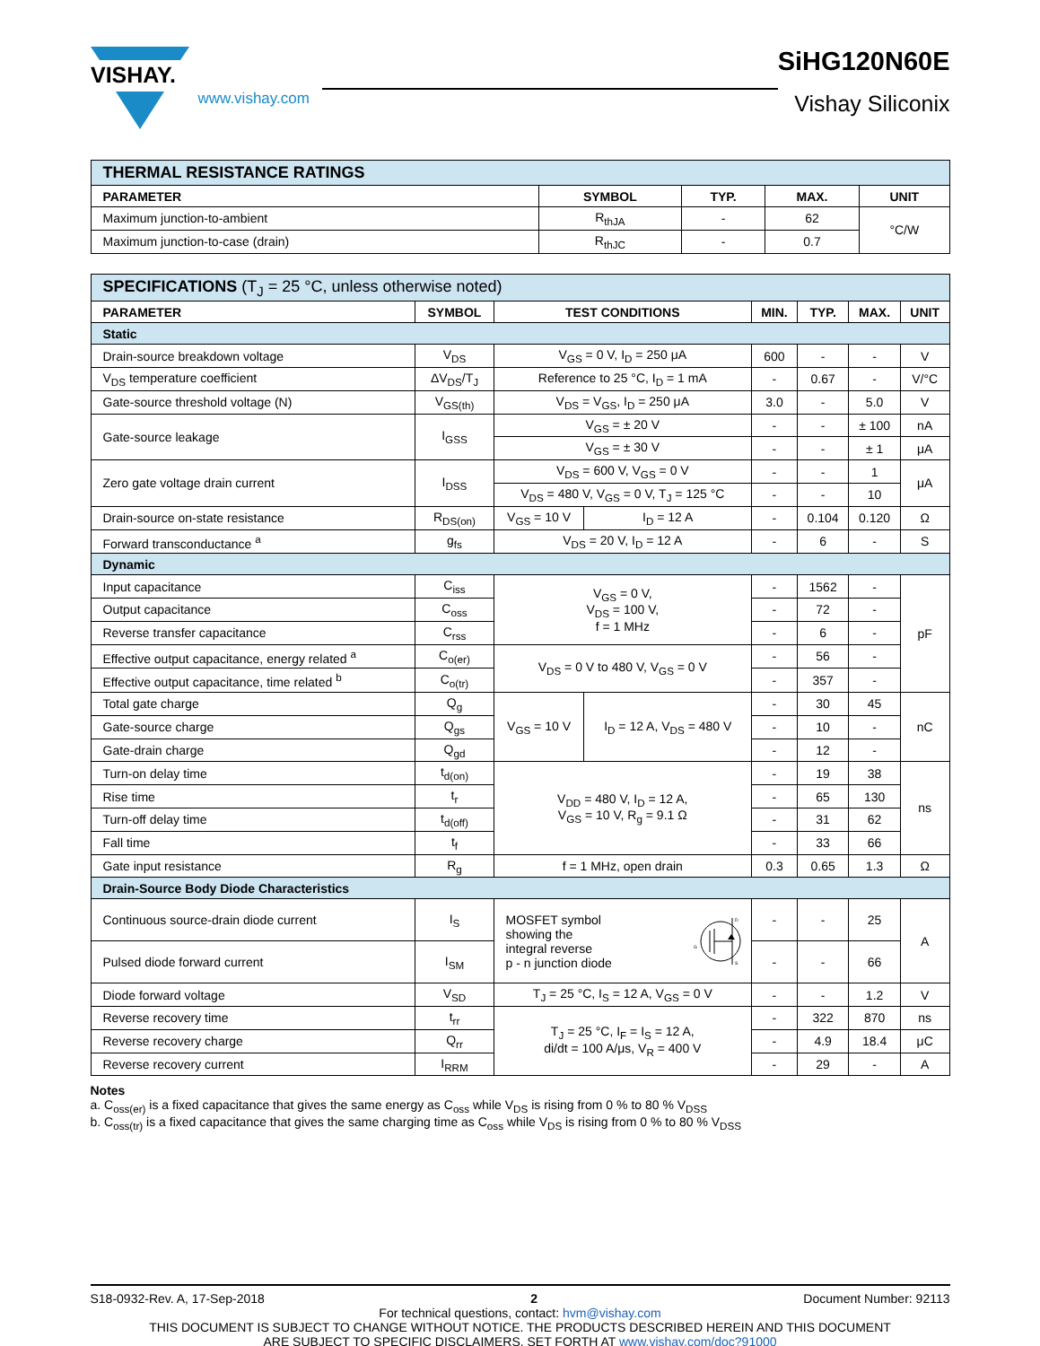VISHAY.
www.vishay.com
SiHG120N60E
Vishay Siliconix
| THERMAL RESISTANCE RATINGS | | | | |
| PARAMETER | SYMBOL | TYP. | MAX. | UNIT |
| Maximum junction-to-ambient | R<sub>thJA</sub> | - | 62 | °C/W |
| Maximum junction-to-case (drain) | R<sub>thJC</sub> | - | 0.7 | |
| SPECIFICATIONS (T<sub>J</sub> = 25 °C, unless otherwise noted) | | | | | | | |
| PARAMETER | SYMBOL | TEST CONDITIONS | | MIN. | TYP. | MAX. | UNIT |
| Static | | | | | | | |
| Drain-source breakdown voltage | V<sub>DS</sub> | V<sub>GS</sub> = 0 V, I<sub>D</sub> = 250 μA | | 600 | - | - | V |
| V<sub>DS</sub> temperature coefficient | ΔV<sub>DS</sub>/T<sub>J</sub> | Reference to 25 °C, I<sub>D</sub> = 1 mA | | - | 0.67 | - | V/°C |
| Gate-source threshold voltage (N) | V<sub>GS(th)</sub> | V<sub>DS</sub> = V<sub>GS</sub>, I<sub>D</sub> = 250 μA | | 3.0 | - | 5.0 | V |
| Gate-source leakage | I<sub>GSS</sub> | V<sub>GS</sub> = ± 20 V | | - | - | ± 100 | nA |
| | | V<sub>GS</sub> = ± 30 V | | - | - | ± 1 | μA |
| Zero gate voltage drain current | I<sub>DSS</sub> | V<sub>DS</sub> = 600 V, V<sub>GS</sub> = 0 V | | - | - | 1 | μA |
| | | V<sub>DS</sub> = 480 V, V<sub>GS</sub> = 0 V, T<sub>J</sub> = 125 °C | | - | - | 10 | |
| Drain-source on-state resistance | R<sub>DS(on)</sub> | V<sub>GS</sub> = 10 V | I<sub>D</sub> = 12 A | - | 0.104 | 0.120 | Ω |
| Forward transconductance <sup>a</sup> | g<sub>fs</sub> | V<sub>DS</sub> = 20 V, I<sub>D</sub> = 12 A | | - | 6 | - | S |
| Dynamic | | | | | | | |
| Input capacitance | C<sub>iss</sub> | V<sub>GS</sub> = 0 V, V<sub>DS</sub> = 100 V, f = 1 MHz | | - | 1562 | - | pF |
| Output capacitance | C<sub>oss</sub> | | | - | 72 | - | |
| Reverse transfer capacitance | C<sub>rss</sub> | | | - | 6 | - | |
| Effective output capacitance, energy related <sup>a</sup> | C<sub>o(er)</sub> | V<sub>DS</sub> = 0 V to 480 V, V<sub>GS</sub> = 0 V | | - | 56 | - | |
| Effective output capacitance, time related <sup>b</sup> | C<sub>o(tr)</sub> | | | - | 357 | - | |
| Total gate charge | Q<sub>g</sub> | V<sub>GS</sub> = 10 V | I<sub>D</sub> = 12 A, V<sub>DS</sub> = 480 V | - | 30 | 45 | nC |
| Gate-source charge | Q<sub>gs</sub> | | | - | 10 | - | |
| Gate-drain charge | Q<sub>gd</sub> | | | - | 12 | - | |
| Turn-on delay time | t<sub>d(on)</sub> | V<sub>DD</sub> = 480 V, I<sub>D</sub> = 12 A, V<sub>GS</sub> = 10 V, R<sub>g</sub> = 9.1 Ω | | - | 19 | 38 | ns |
| Rise time | t<sub>r</sub> | | | - | 65 | 130 | |
| Turn-off delay time | t<sub>d(off)</sub> | | | - | 31 | 62 | |
| Fall time | t<sub>f</sub> | | | - | 33 | 66 | |
| Gate input resistance | R<sub>g</sub> | f = 1 MHz, open drain | | 0.3 | 0.65 | 1.3 | Ω |
| Drain-Source Body Diode Characteristics | | | | | | | |
| Continuous source-drain diode current | I<sub>S</sub> | MOSFET symbol showing the integral reverse p - n junction diode G D S | | - | - | 25 | A |
| Pulsed diode forward current | I<sub>SM</sub> | | | - | - | 66 | |
| Diode forward voltage | V<sub>SD</sub> | T<sub>J</sub> = 25 °C, I<sub>S</sub> = 12 A, V<sub>GS</sub> = 0 V | | - | - | 1.2 | V |
| Reverse recovery time | t<sub>rr</sub> | T<sub>J</sub> = 25 °C, I<sub>F</sub> = I<sub>S</sub> = 12 A, di/dt = 100 A/μs, V<sub>R</sub> = 400 V | | - | 322 | 870 | ns |
| Reverse recovery charge | Q<sub>rr</sub> | | | - | 4.9 | 18.4 | μC |
| Reverse recovery current | I<sub>RRM</sub> | | | - | 29 | - | A |
Notes
a. C<sub>oss(er)</sub> is a fixed capacitance that gives the same energy as C<sub>oss</sub> while V<sub>DS</sub> is rising from 0 % to 80 % V<sub>DSS</sub>
b. C<sub>oss(tr)</sub> is a fixed capacitance that gives the same charging time as C<sub>oss</sub> while V<sub>DS</sub> is rising from 0 % to 80 % V<sub>DSS</sub>
S18-0932-Rev. A, 17-Sep-2018 2 Document Number: 92113
For technical questions, contact: hvm@vishay.com
THIS DOCUMENT IS SUBJECT TO CHANGE WITHOUT NOTICE. THE PRODUCTS DESCRIBED HEREIN AND THIS DOCUMENT
ARE SUBJECT TO SPECIFIC DISCLAIMERS, SET FORTH AT www.vishay.com/doc?91000